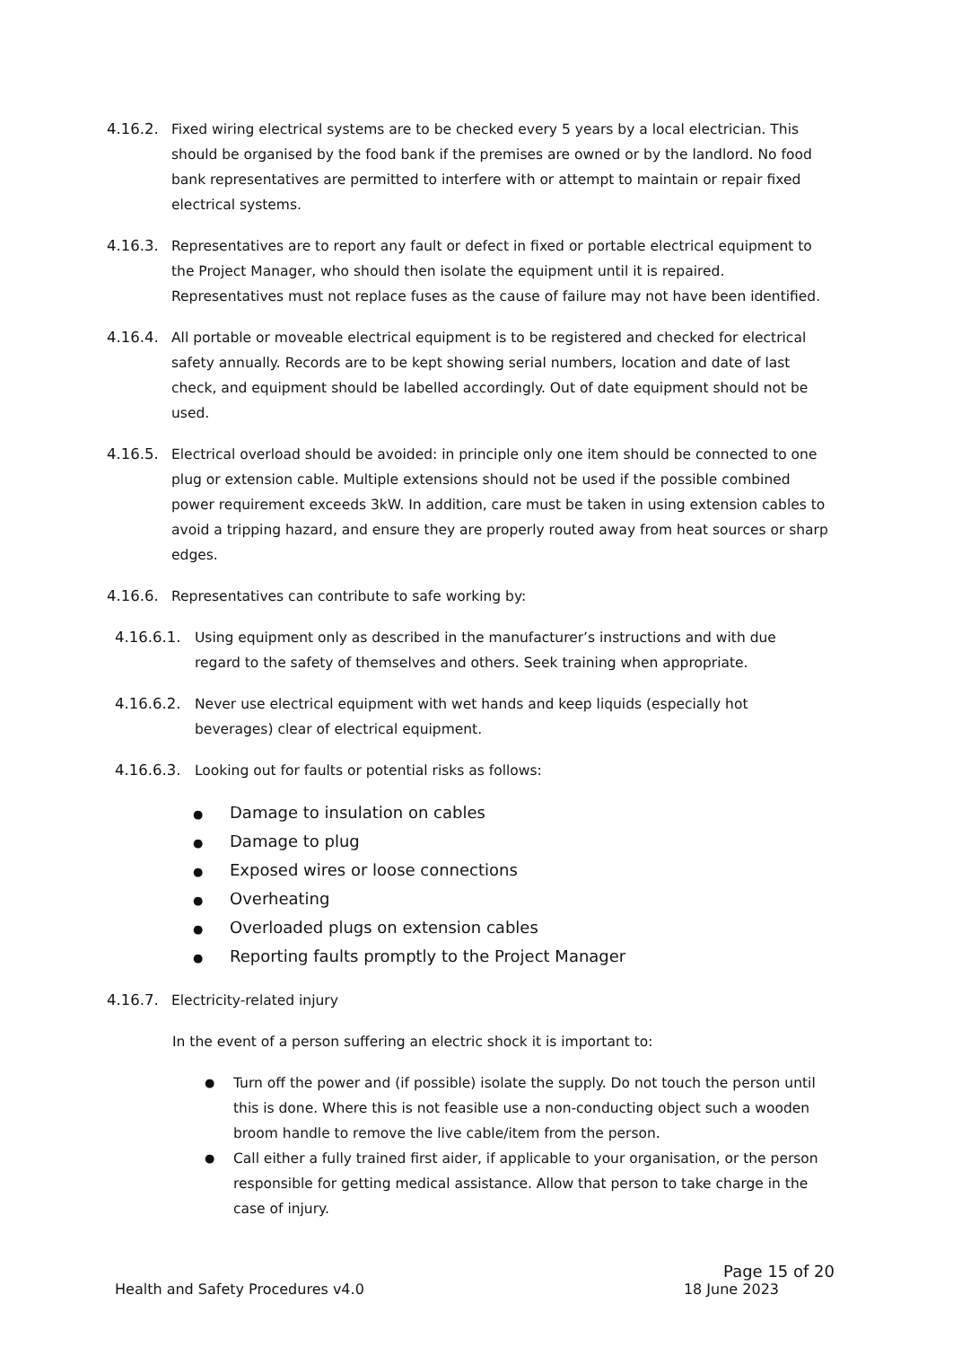4.16.2. Fixed wiring electrical systems are to be checked every 5 years by a local electrician. This should be organised by the food bank if the premises are owned or by the landlord. No food bank representatives are permitted to interfere with or attempt to maintain or repair fixed electrical systems.
4.16.3. Representatives are to report any fault or defect in fixed or portable electrical equipment to the Project Manager, who should then isolate the equipment until it is repaired. Representatives must not replace fuses as the cause of failure may not have been identified.
4.16.4. All portable or moveable electrical equipment is to be registered and checked for electrical safety annually. Records are to be kept showing serial numbers, location and date of last check, and equipment should be labelled accordingly. Out of date equipment should not be used.
4.16.5. Electrical overload should be avoided: in principle only one item should be connected to one plug or extension cable. Multiple extensions should not be used if the possible combined power requirement exceeds 3kW. In addition, care must be taken in using extension cables to avoid a tripping hazard, and ensure they are properly routed away from heat sources or sharp edges.
4.16.6. Representatives can contribute to safe working by:
4.16.6.1.
Using equipment only as described in the manufacturer’s instructions and with due regard to the safety of themselves and others. Seek training when appropriate.
4.16.6.2.
Never use electrical equipment with wet hands and keep liquids (especially hot beverages) clear of electrical equipment.
4.16.6.3.
Looking out for faults or potential risks as follows:
● Damage to insulation on cables
● Damage to plug
● Exposed wires or loose connections
● Overheating
● Overloaded plugs on extension cables
● Reporting faults promptly to the Project Manager
4.16.7. Electricity-related injury
In the event of a person suffering an electric shock it is important to:
●
Turn off the power and (if possible) isolate the supply. Do not touch the person until this is done. Where this is not feasible use a non-conducting object such a wooden broom handle to remove the live cable/item from the person.
●
Call either a fully trained first aider, if applicable to your organisation, or the person responsible for getting medical assistance. Allow that person to take charge in the case of injury.
Page 15 of 20
Health and Safety Procedures v4.0 18 June 2023